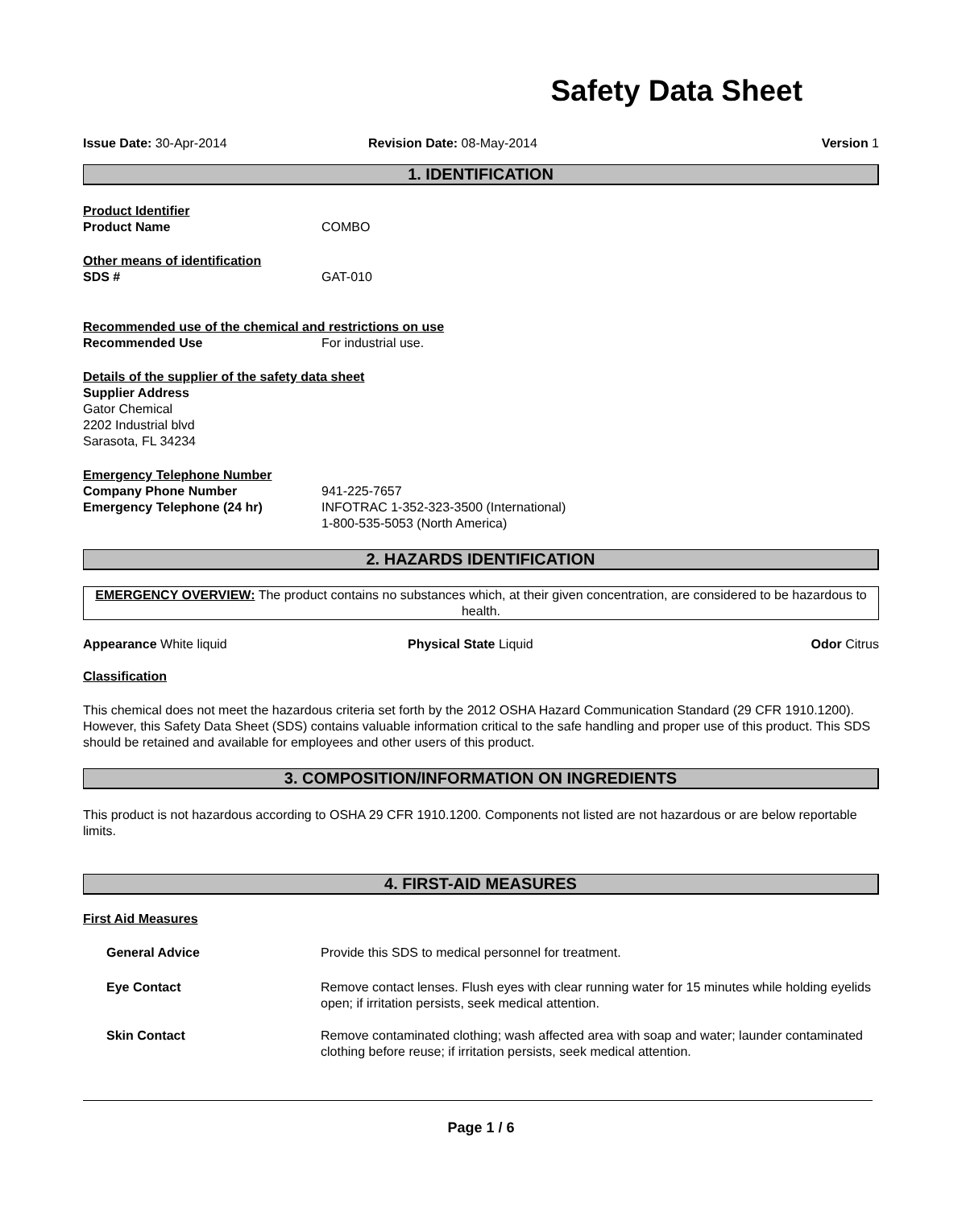Safety Data Sheet
Issue Date: 30-Apr-2014 Revision Date: 08-May-2014 Version 1
1. IDENTIFICATION
Product Identifier
Product Name COMBO
Other means of identification
SDS # GAT-010
Recommended use of the chemical and restrictions on use
Recommended Use For industrial use.
Details of the supplier of the safety data sheet
Supplier Address
Gator Chemical
2202 Industrial blvd
Sarasota, FL 34234
Emergency Telephone Number
Company Phone Number 941-225-7657
Emergency Telephone (24 hr) INFOTRAC 1-352-323-3500 (International)
1-800-535-5053 (North America)
2. HAZARDS IDENTIFICATION
EMERGENCY OVERVIEW: The product contains no substances which, at their given concentration, are considered to be hazardous to health.
Appearance White liquid Physical State Liquid Odor Citrus
Classification
This chemical does not meet the hazardous criteria set forth by the 2012 OSHA Hazard Communication Standard (29 CFR 1910.1200). However, this Safety Data Sheet (SDS) contains valuable information critical to the safe handling and proper use of this product. This SDS should be retained and available for employees and other users of this product.
3. COMPOSITION/INFORMATION ON INGREDIENTS
This product is not hazardous according to OSHA 29 CFR 1910.1200. Components not listed are not hazardous or are below reportable limits.
4. FIRST-AID MEASURES
First Aid Measures
General Advice Provide this SDS to medical personnel for treatment.
Eye Contact Remove contact lenses. Flush eyes with clear running water for 15 minutes while holding eyelids open; if irritation persists, seek medical attention.
Skin Contact Remove contaminated clothing; wash affected area with soap and water; launder contaminated clothing before reuse; if irritation persists, seek medical attention.
Page 1 / 6